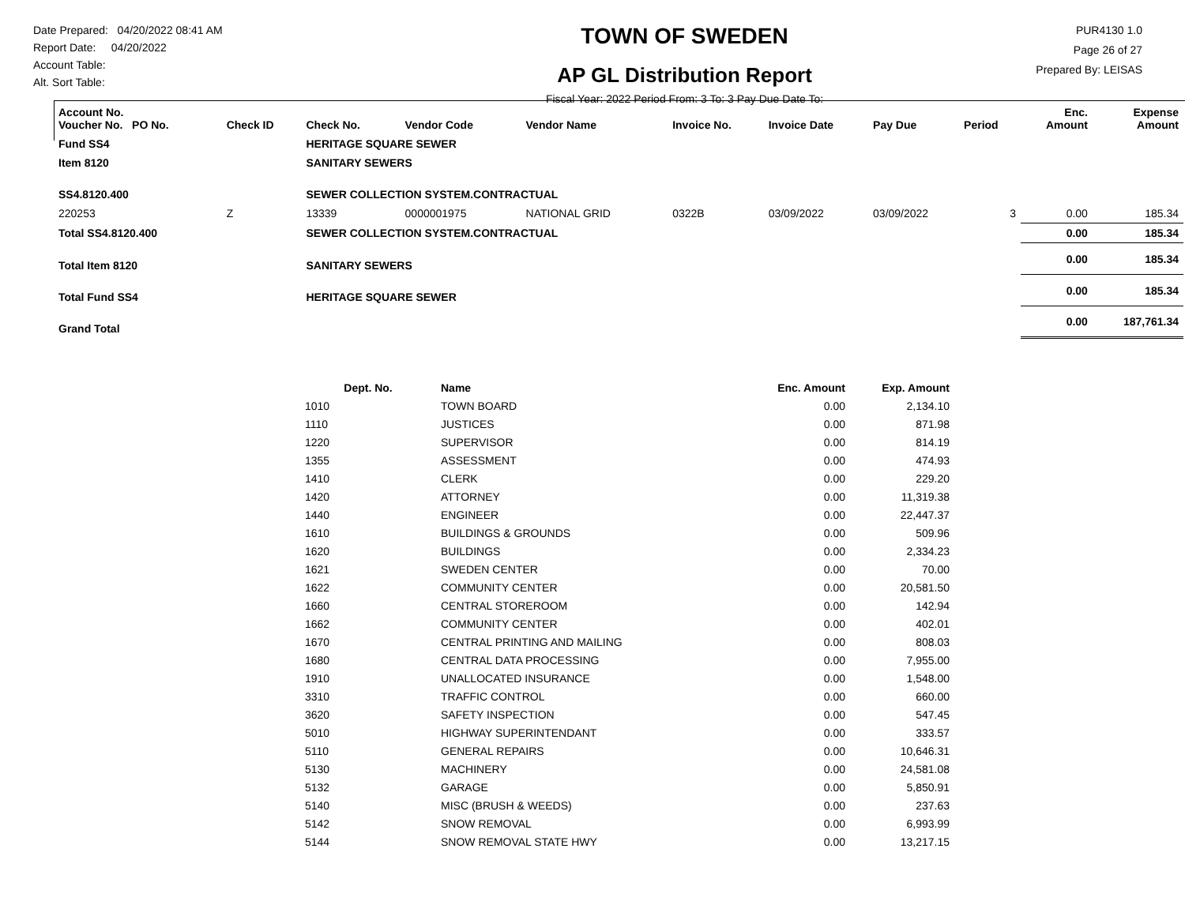Date Prepared: 04/20/2022 08:41 AM
Report Date: 04/20/2022
Account Table:
Alt. Sort Table:
TOWN OF SWEDEN
AP GL Distribution Report
Fiscal Year: 2022 Period From: 3 To: 3 Pay Due Date To:
PUR4130 1.0
Page 26 of 27
Prepared By: LEISAS
| Account No. Voucher No. PO No. | Check ID | Check No. | Vendor Code | Vendor Name | Invoice No. | Invoice Date | Pay Due | Period | Enc. Amount | Expense Amount |
| --- | --- | --- | --- | --- | --- | --- | --- | --- | --- | --- |
| Fund SS4 | | HERITAGE SQUARE SEWER | | | | | | | | |
| Item 8120 | | SANITARY SEWERS | | | | | | | | |
| SS4.8120.400 | | SEWER COLLECTION SYSTEM.CONTRACTUAL | | | | | | | | |
| 220253 | Z | 13339 | 0000001975 | NATIONAL GRID | 0322B | 03/09/2022 | 03/09/2022 | 3 | 0.00 | 185.34 |
| Total SS4.8120.400 | | SEWER COLLECTION SYSTEM.CONTRACTUAL | | | | | | | 0.00 | 185.34 |
| Total Item 8120 | | SANITARY SEWERS | | | | | | | 0.00 | 185.34 |
| Total Fund SS4 | | HERITAGE SQUARE SEWER | | | | | | | 0.00 | 185.34 |
| Grand Total | | | | | | | | | 0.00 | 187,761.34 |
| Dept. No. | Name | Enc. Amount | Exp. Amount |
| --- | --- | --- | --- |
| 1010 | TOWN BOARD | 0.00 | 2,134.10 |
| 1110 | JUSTICES | 0.00 | 871.98 |
| 1220 | SUPERVISOR | 0.00 | 814.19 |
| 1355 | ASSESSMENT | 0.00 | 474.93 |
| 1410 | CLERK | 0.00 | 229.20 |
| 1420 | ATTORNEY | 0.00 | 11,319.38 |
| 1440 | ENGINEER | 0.00 | 22,447.37 |
| 1610 | BUILDINGS & GROUNDS | 0.00 | 509.96 |
| 1620 | BUILDINGS | 0.00 | 2,334.23 |
| 1621 | SWEDEN CENTER | 0.00 | 70.00 |
| 1622 | COMMUNITY CENTER | 0.00 | 20,581.50 |
| 1660 | CENTRAL STOREROOM | 0.00 | 142.94 |
| 1662 | COMMUNITY CENTER | 0.00 | 402.01 |
| 1670 | CENTRAL PRINTING AND MAILING | 0.00 | 808.03 |
| 1680 | CENTRAL DATA PROCESSING | 0.00 | 7,955.00 |
| 1910 | UNALLOCATED INSURANCE | 0.00 | 1,548.00 |
| 3310 | TRAFFIC CONTROL | 0.00 | 660.00 |
| 3620 | SAFETY INSPECTION | 0.00 | 547.45 |
| 5010 | HIGHWAY SUPERINTENDANT | 0.00 | 333.57 |
| 5110 | GENERAL REPAIRS | 0.00 | 10,646.31 |
| 5130 | MACHINERY | 0.00 | 24,581.08 |
| 5132 | GARAGE | 0.00 | 5,850.91 |
| 5140 | MISC (BRUSH & WEEDS) | 0.00 | 237.63 |
| 5142 | SNOW REMOVAL | 0.00 | 6,993.99 |
| 5144 | SNOW REMOVAL STATE HWY | 0.00 | 13,217.15 |